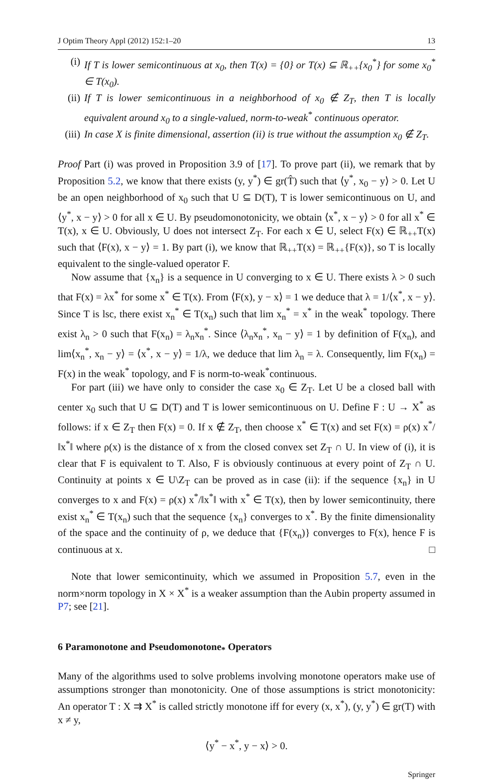J Optim Theory Appl (2012) 152:1–20 13
(i) If T is lower semicontinuous at x<sub>0</sub>, then T(x) = {0} or T(x) ⊆ ℝ<sub>++</sub>{x<sub>0</sub><sup>*</sup>} for some x<sub>0</sub><sup>*</sup> ∈ T(x<sub>0</sub>).
(ii) If T is lower semicontinuous in a neighborhood of x<sub>0</sub> ∉ Z<sub>T</sub>, then T is locally equivalent around x<sub>0</sub> to a single-valued, norm-to-weak<sup>*</sup> continuous operator.
(iii) In case X is finite dimensional, assertion (ii) is true without the assumption x<sub>0</sub> ∉ Z<sub>T</sub>.
Proof Part (i) was proved in Proposition 3.9 of [17]. To prove part (ii), we remark that by Proposition 5.2, we know that there exists (y, y<sup>*</sup>) ∈ gr(T̂) such that ⟨y<sup>*</sup>, x<sub>0</sub> − y⟩ > 0. Let U be an open neighborhood of x<sub>0</sub> such that U ⊆ D(T), T is lower semicontinuous on U, and ⟨y<sup>*</sup>, x − y⟩ > 0 for all x ∈ U. By pseudomonotonicity, we obtain ⟨x<sup>*</sup>, x − y⟩ > 0 for all x<sup>*</sup> ∈ T(x), x ∈ U. Obviously, U does not intersect Z<sub>T</sub>. For each x ∈ U, select F(x) ∈ ℝ<sub>++</sub>T(x) such that ⟨F(x), x − y⟩ = 1. By part (i), we know that ℝ<sub>++</sub>T(x) = ℝ<sub>++</sub>{F(x)}, so T is locally equivalent to the single-valued operator F.
Now assume that {x<sub>n</sub>} is a sequence in U converging to x ∈ U. There exists λ > 0 such that F(x) = λx<sup>*</sup> for some x<sup>*</sup> ∈ T(x). From ⟨F(x), y − x⟩ = 1 we deduce that λ = 1/⟨x<sup>*</sup>, x − y⟩. Since T is lsc, there exist x<sub>n</sub><sup>*</sup> ∈ T(x<sub>n</sub>) such that lim x<sub>n</sub><sup>*</sup> = x<sup>*</sup> in the weak<sup>*</sup> topology. There exist λ<sub>n</sub> > 0 such that F(x<sub>n</sub>) = λ<sub>n</sub>x<sub>n</sub><sup>*</sup>. Since ⟨λ<sub>n</sub>x<sub>n</sub><sup>*</sup>, x<sub>n</sub> − y⟩ = 1 by definition of F(x<sub>n</sub>), and lim⟨x<sub>n</sub><sup>*</sup>, x<sub>n</sub> − y⟩ = ⟨x<sup>*</sup>, x − y⟩ = 1/λ, we deduce that lim λ<sub>n</sub> = λ. Consequently, lim F(x<sub>n</sub>) = F(x) in the weak<sup>*</sup> topology, and F is norm-to-weak<sup>*</sup>continuous.
For part (iii) we have only to consider the case x<sub>0</sub> ∈ Z<sub>T</sub>. Let U be a closed ball with center x<sub>0</sub> such that U ⊆ D(T) and T is lower semicontinuous on U. Define F : U → X<sup>*</sup> as follows: if x ∈ Z<sub>T</sub> then F(x) = 0. If x ∉ Z<sub>T</sub>, then choose x<sup>*</sup> ∈ T(x) and set F(x) = ρ(x) x<sup>*</sup>/‖x<sup>*</sup>‖ where ρ(x) is the distance of x from the closed convex set Z<sub>T</sub> ∩ U. In view of (i), it is clear that F is equivalent to T. Also, F is obviously continuous at every point of Z<sub>T</sub> ∩ U. Continuity at points x ∈ U\Z<sub>T</sub> can be proved as in case (ii): if the sequence {x<sub>n</sub>} in U converges to x and F(x) = ρ(x) x<sup>*</sup>/‖x<sup>*</sup>‖ with x<sup>*</sup> ∈ T(x), then by lower semicontinuity, there exist x<sub>n</sub><sup>*</sup> ∈ T(x<sub>n</sub>) such that the sequence {x<sub>n</sub>} converges to x<sup>*</sup>. By the finite dimensionality of the space and the continuity of ρ, we deduce that {F(x<sub>n</sub>)} converges to F(x), hence F is continuous at x. □
Note that lower semicontinuity, which we assumed in Proposition 5.7, even in the norm×norm topology in X × X<sup>*</sup> is a weaker assumption than the Aubin property assumed in P7; see [21].
6 Paramonotone and Pseudomonotone<sub>*</sub> Operators
Many of the algorithms used to solve problems involving monotone operators make use of assumptions stronger than monotonicity. One of those assumptions is strict monotonicity: An operator T : X ⇉ X<sup>*</sup> is called strictly monotone iff for every (x, x<sup>*</sup>), (y, y<sup>*</sup>) ∈ gr(T) with x ≠ y,
⟨y<sup>*</sup> − x<sup>*</sup>, y − x⟩ > 0.
Springer